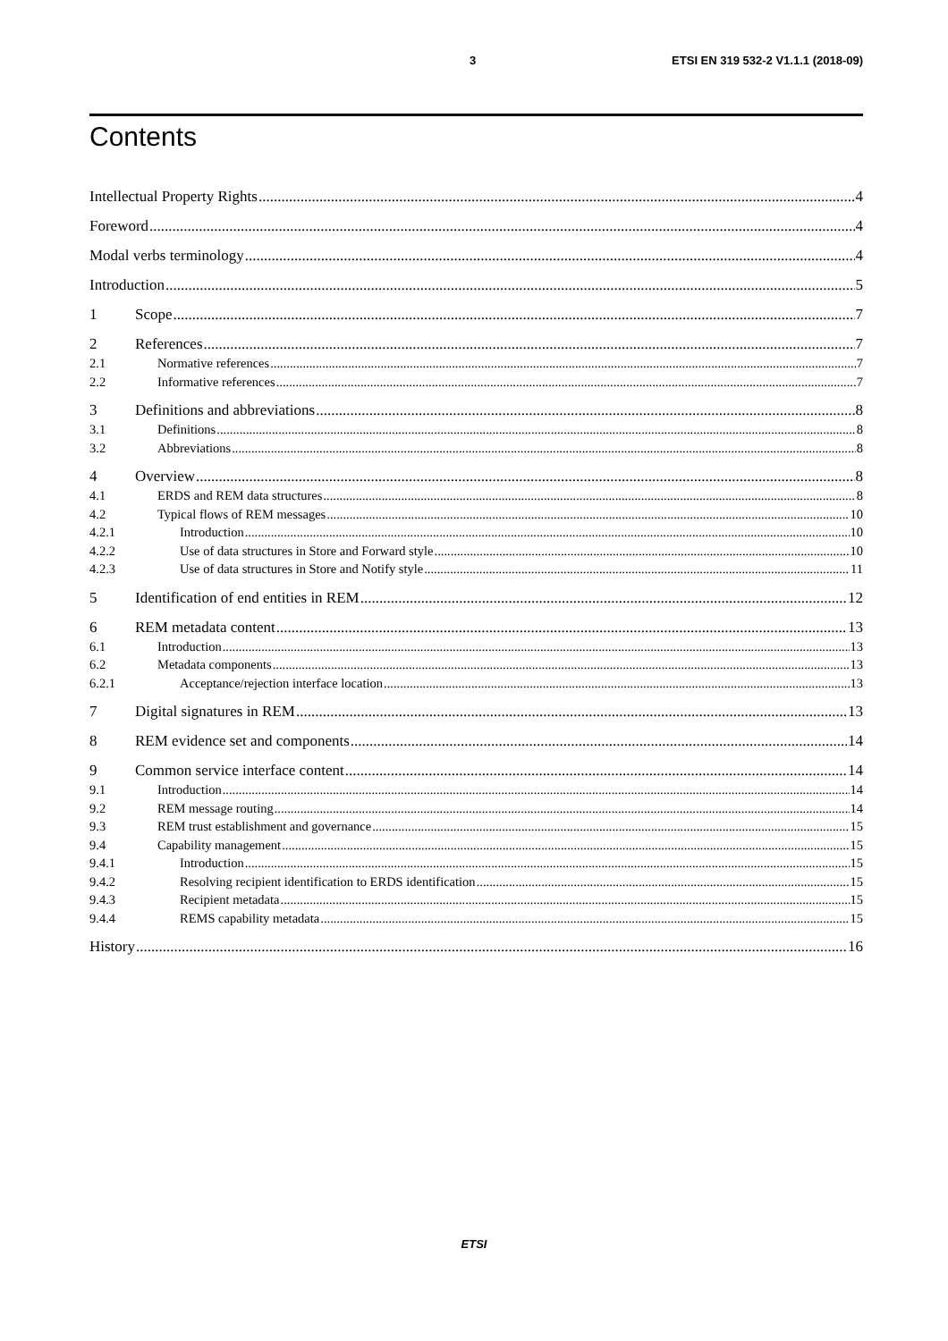3 ETSI EN 319 532-2 V1.1.1 (2018-09)
Contents
Intellectual Property Rights 4
Foreword 4
Modal verbs terminology 4
Introduction 5
1 Scope 7
2 References 7
2.1 Normative references 7
2.2 Informative references 7
3 Definitions and abbreviations 8
3.1 Definitions 8
3.2 Abbreviations 8
4 Overview 8
4.1 ERDS and REM data structures 8
4.2 Typical flows of REM messages 10
4.2.1 Introduction 10
4.2.2 Use of data structures in Store and Forward style 10
4.2.3 Use of data structures in Store and Notify style 11
5 Identification of end entities in REM 12
6 REM metadata content 13
6.1 Introduction 13
6.2 Metadata components 13
6.2.1 Acceptance/rejection interface location 13
7 Digital signatures in REM 13
8 REM evidence set and components 14
9 Common service interface content 14
9.1 Introduction 14
9.2 REM message routing 14
9.3 REM trust establishment and governance 15
9.4 Capability management 15
9.4.1 Introduction 15
9.4.2 Resolving recipient identification to ERDS identification 15
9.4.3 Recipient metadata 15
9.4.4 REMS capability metadata 15
History 16
ETSI